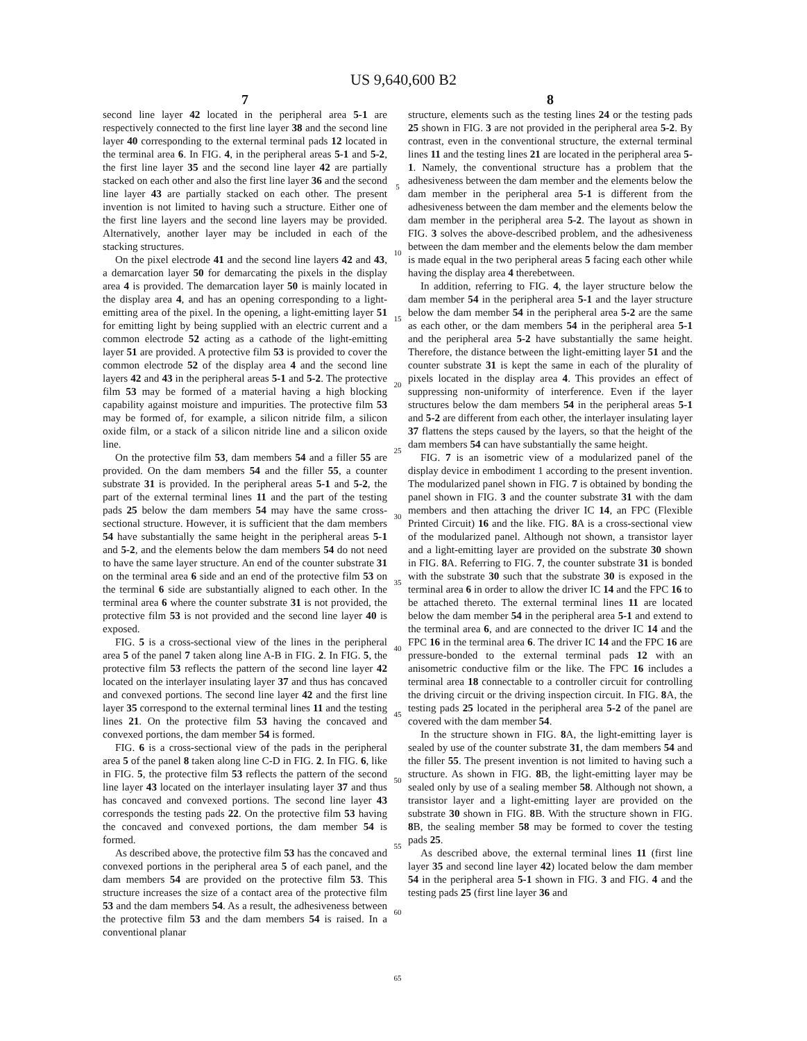US 9,640,600 B2
7
second line layer 42 located in the peripheral area 5-1 are respectively connected to the first line layer 38 and the second line layer 40 corresponding to the external terminal pads 12 located in the terminal area 6. In FIG. 4, in the peripheral areas 5-1 and 5-2, the first line layer 35 and the second line layer 42 are partially stacked on each other and also the first line layer 36 and the second line layer 43 are partially stacked on each other. The present invention is not limited to having such a structure. Either one of the first line layers and the second line layers may be provided. Alternatively, another layer may be included in each of the stacking structures.
On the pixel electrode 41 and the second line layers 42 and 43, a demarcation layer 50 for demarcating the pixels in the display area 4 is provided. The demarcation layer 50 is mainly located in the display area 4, and has an opening corresponding to a light-emitting area of the pixel. In the opening, a light-emitting layer 51 for emitting light by being supplied with an electric current and a common electrode 52 acting as a cathode of the light-emitting layer 51 are provided. A protective film 53 is provided to cover the common electrode 52 of the display area 4 and the second line layers 42 and 43 in the peripheral areas 5-1 and 5-2. The protective film 53 may be formed of a material having a high blocking capability against moisture and impurities. The protective film 53 may be formed of, for example, a silicon nitride film, a silicon oxide film, or a stack of a silicon nitride line and a silicon oxide line.
On the protective film 53, dam members 54 and a filler 55 are provided. On the dam members 54 and the filler 55, a counter substrate 31 is provided. In the peripheral areas 5-1 and 5-2, the part of the external terminal lines 11 and the part of the testing pads 25 below the dam members 54 may have the same cross-sectional structure. However, it is sufficient that the dam members 54 have substantially the same height in the peripheral areas 5-1 and 5-2, and the elements below the dam members 54 do not need to have the same layer structure. An end of the counter substrate 31 on the terminal area 6 side and an end of the protective film 53 on the terminal 6 side are substantially aligned to each other. In the terminal area 6 where the counter substrate 31 is not provided, the protective film 53 is not provided and the second line layer 40 is exposed.
FIG. 5 is a cross-sectional view of the lines in the peripheral area 5 of the panel 7 taken along line A-B in FIG. 2. In FIG. 5, the protective film 53 reflects the pattern of the second line layer 42 located on the interlayer insulating layer 37 and thus has concaved and convexed portions. The second line layer 42 and the first line layer 35 correspond to the external terminal lines 11 and the testing lines 21. On the protective film 53 having the concaved and convexed portions, the dam member 54 is formed.
FIG. 6 is a cross-sectional view of the pads in the peripheral area 5 of the panel 8 taken along line C-D in FIG. 2. In FIG. 6, like in FIG. 5, the protective film 53 reflects the pattern of the second line layer 43 located on the interlayer insulating layer 37 and thus has concaved and convexed portions. The second line layer 43 corresponds the testing pads 22. On the protective film 53 having the concaved and convexed portions, the dam member 54 is formed.
As described above, the protective film 53 has the concaved and convexed portions in the peripheral area 5 of each panel, and the dam members 54 are provided on the protective film 53. This structure increases the size of a contact area of the protective film 53 and the dam members 54. As a result, the adhesiveness between the protective film 53 and the dam members 54 is raised. In a conventional planar
5
10
15
20
25
30
35
40
45
50
55
60
65
8
structure, elements such as the testing lines 24 or the testing pads 25 shown in FIG. 3 are not provided in the peripheral area 5-2. By contrast, even in the conventional structure, the external terminal lines 11 and the testing lines 21 are located in the peripheral area 5-1. Namely, the conventional structure has a problem that the adhesiveness between the dam member and the elements below the dam member in the peripheral area 5-1 is different from the adhesiveness between the dam member and the elements below the dam member in the peripheral area 5-2. The layout as shown in FIG. 3 solves the above-described problem, and the adhesiveness between the dam member and the elements below the dam member is made equal in the two peripheral areas 5 facing each other while having the display area 4 therebetween.
In addition, referring to FIG. 4, the layer structure below the dam member 54 in the peripheral area 5-1 and the layer structure below the dam member 54 in the peripheral area 5-2 are the same as each other, or the dam members 54 in the peripheral area 5-1 and the peripheral area 5-2 have substantially the same height. Therefore, the distance between the light-emitting layer 51 and the counter substrate 31 is kept the same in each of the plurality of pixels located in the display area 4. This provides an effect of suppressing non-uniformity of interference. Even if the layer structures below the dam members 54 in the peripheral areas 5-1 and 5-2 are different from each other, the interlayer insulating layer 37 flattens the steps caused by the layers, so that the height of the dam members 54 can have substantially the same height.
FIG. 7 is an isometric view of a modularized panel of the display device in embodiment 1 according to the present invention. The modularized panel shown in FIG. 7 is obtained by bonding the panel shown in FIG. 3 and the counter substrate 31 with the dam members and then attaching the driver IC 14, an FPC (Flexible Printed Circuit) 16 and the like. FIG. 8 A is a cross-sectional view of the modularized panel. Although not shown, a transistor layer and a light-emitting layer are provided on the substrate 30 shown in FIG. 8 A. Referring to FIG. 7, the counter substrate 31 is bonded with the substrate 30 such that the substrate 30 is exposed in the terminal area 6 in order to allow the driver IC 14 and the FPC 16 to be attached thereto. The external terminal lines 11 are located below the dam member 54 in the peripheral area 5-1 and extend to the terminal area 6, and are connected to the driver IC 14 and the FPC 16 in the terminal area 6. The driver IC 14 and the FPC 16 are pressure-bonded to the external terminal pads 12 with an anisometric conductive film or the like. The FPC 16 includes a terminal area 18 connectable to a controller circuit for controlling the driving circuit or the driving inspection circuit. In FIG. 8 A, the testing pads 25 located in the peripheral area 5-2 of the panel are covered with the dam member 54.
In the structure shown in FIG. 8 A, the light-emitting layer is sealed by use of the counter substrate 31, the dam members 54 and the filler 55. The present invention is not limited to having such a structure. As shown in FIG. 8 B, the light-emitting layer may be sealed only by use of a sealing member 58. Although not shown, a transistor layer and a light-emitting layer are provided on the substrate 30 shown in FIG. 8 B. With the structure shown in FIG. 8 B, the sealing member 58 may be formed to cover the testing pads 25.
As described above, the external terminal lines 11 (first line layer 35 and second line layer 42) located below the dam member 54 in the peripheral area 5-1 shown in FIG. 3 and FIG. 4 and the testing pads 25 (first line layer 36 and